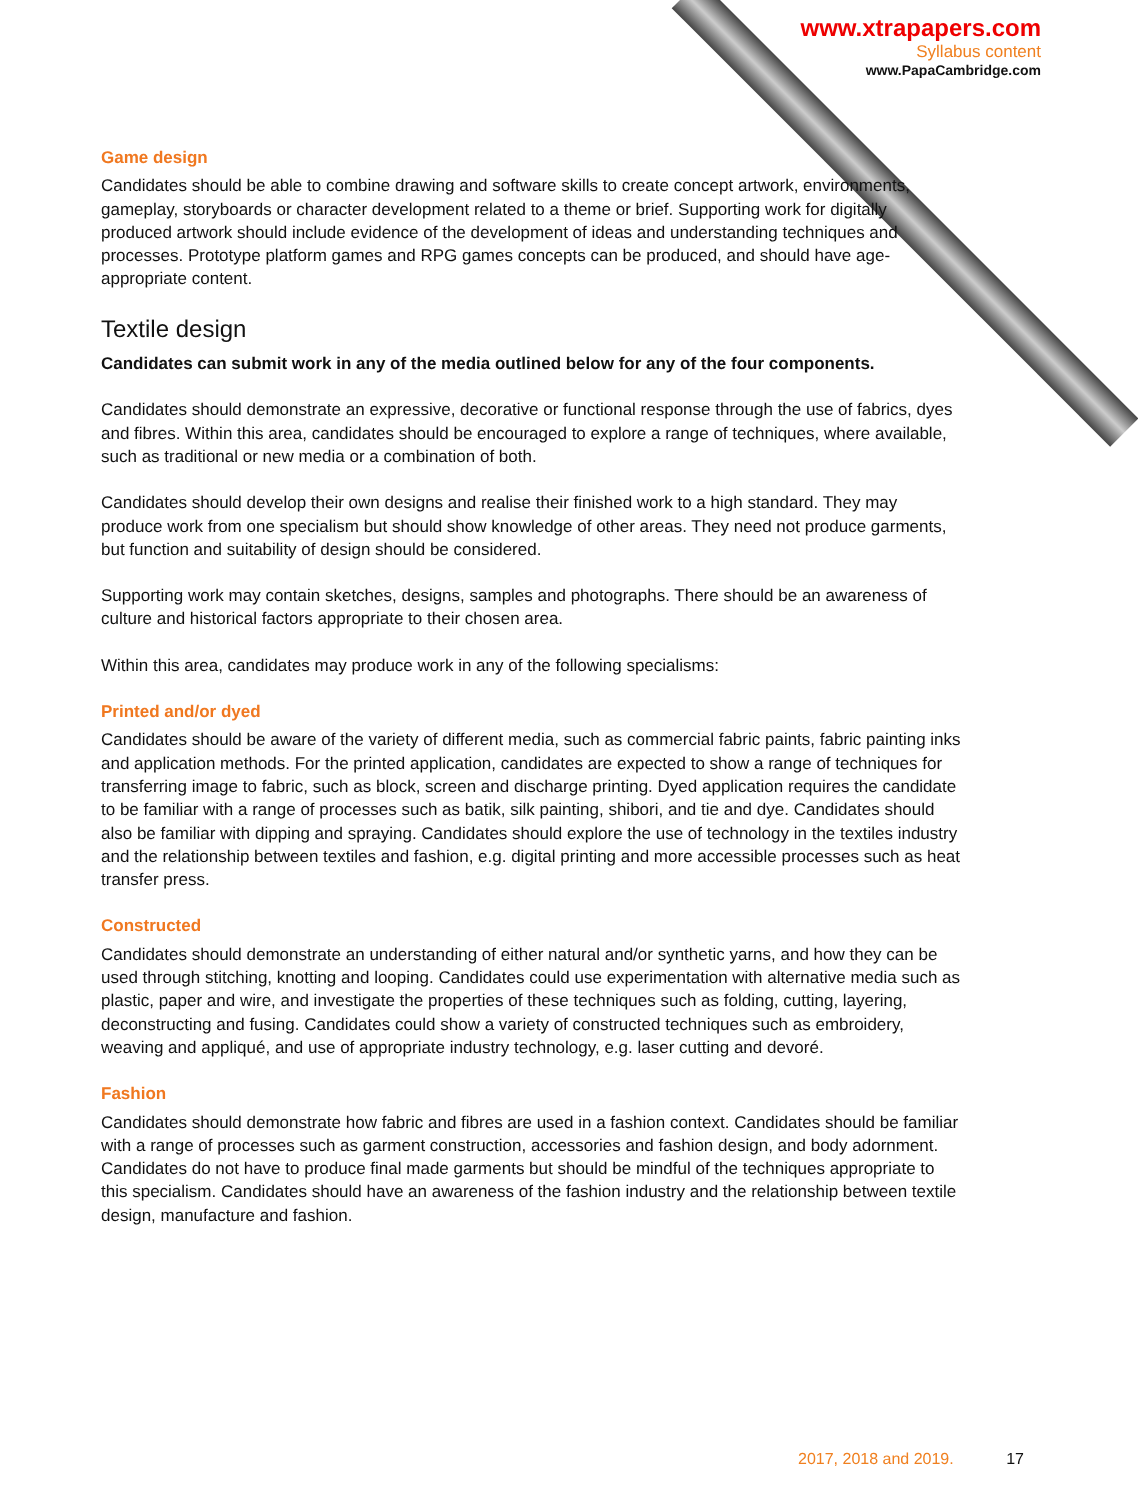www.xtrapapers.com
Syllabus content
www.PapaCambridge.com
Game design
Candidates should be able to combine drawing and software skills to create concept artwork, environments, gameplay, storyboards or character development related to a theme or brief. Supporting work for digitally produced artwork should include evidence of the development of ideas and understanding techniques and processes. Prototype platform games and RPG games concepts can be produced, and should have age-appropriate content.
Textile design
Candidates can submit work in any of the media outlined below for any of the four components.
Candidates should demonstrate an expressive, decorative or functional response through the use of fabrics, dyes and fibres. Within this area, candidates should be encouraged to explore a range of techniques, where available, such as traditional or new media or a combination of both.
Candidates should develop their own designs and realise their finished work to a high standard. They may produce work from one specialism but should show knowledge of other areas. They need not produce garments, but function and suitability of design should be considered.
Supporting work may contain sketches, designs, samples and photographs. There should be an awareness of culture and historical factors appropriate to their chosen area.
Within this area, candidates may produce work in any of the following specialisms:
Printed and/or dyed
Candidates should be aware of the variety of different media, such as commercial fabric paints, fabric painting inks and application methods. For the printed application, candidates are expected to show a range of techniques for transferring image to fabric, such as block, screen and discharge printing. Dyed application requires the candidate to be familiar with a range of processes such as batik, silk painting, shibori, and tie and dye. Candidates should also be familiar with dipping and spraying. Candidates should explore the use of technology in the textiles industry and the relationship between textiles and fashion, e.g. digital printing and more accessible processes such as heat transfer press.
Constructed
Candidates should demonstrate an understanding of either natural and/or synthetic yarns, and how they can be used through stitching, knotting and looping. Candidates could use experimentation with alternative media such as plastic, paper and wire, and investigate the properties of these techniques such as folding, cutting, layering, deconstructing and fusing. Candidates could show a variety of constructed techniques such as embroidery, weaving and appliqué, and use of appropriate industry technology, e.g. laser cutting and devoré.
Fashion
Candidates should demonstrate how fabric and fibres are used in a fashion context. Candidates should be familiar with a range of processes such as garment construction, accessories and fashion design, and body adornment. Candidates do not have to produce final made garments but should be mindful of the techniques appropriate to this specialism. Candidates should have an awareness of the fashion industry and the relationship between textile design, manufacture and fashion.
2017, 2018 and 2019. 17